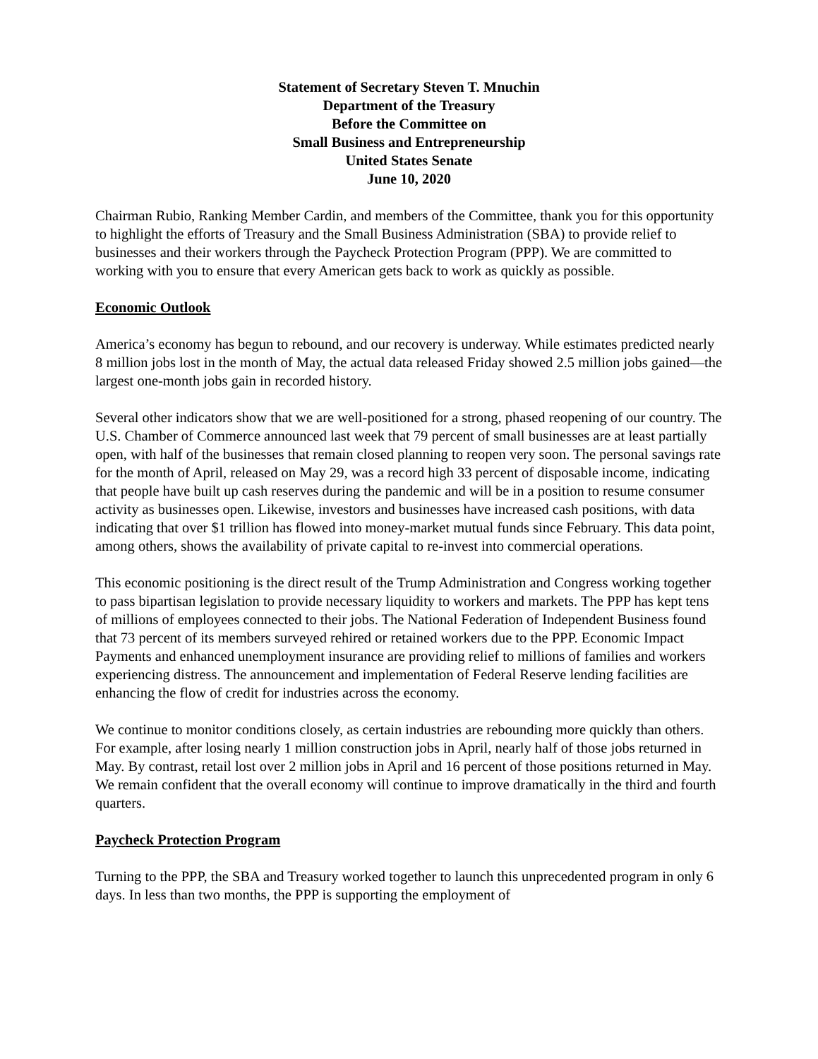Statement of Secretary Steven T. Mnuchin
Department of the Treasury
Before the Committee on
Small Business and Entrepreneurship
United States Senate
June 10, 2020
Chairman Rubio, Ranking Member Cardin, and members of the Committee, thank you for this opportunity to highlight the efforts of Treasury and the Small Business Administration (SBA) to provide relief to businesses and their workers through the Paycheck Protection Program (PPP). We are committed to working with you to ensure that every American gets back to work as quickly as possible.
Economic Outlook
America’s economy has begun to rebound, and our recovery is underway. While estimates predicted nearly 8 million jobs lost in the month of May, the actual data released Friday showed 2.5 million jobs gained—the largest one-month jobs gain in recorded history.
Several other indicators show that we are well-positioned for a strong, phased reopening of our country. The U.S. Chamber of Commerce announced last week that 79 percent of small businesses are at least partially open, with half of the businesses that remain closed planning to reopen very soon. The personal savings rate for the month of April, released on May 29, was a record high 33 percent of disposable income, indicating that people have built up cash reserves during the pandemic and will be in a position to resume consumer activity as businesses open. Likewise, investors and businesses have increased cash positions, with data indicating that over $1 trillion has flowed into money-market mutual funds since February. This data point, among others, shows the availability of private capital to re-invest into commercial operations.
This economic positioning is the direct result of the Trump Administration and Congress working together to pass bipartisan legislation to provide necessary liquidity to workers and markets. The PPP has kept tens of millions of employees connected to their jobs. The National Federation of Independent Business found that 73 percent of its members surveyed rehired or retained workers due to the PPP. Economic Impact Payments and enhanced unemployment insurance are providing relief to millions of families and workers experiencing distress. The announcement and implementation of Federal Reserve lending facilities are enhancing the flow of credit for industries across the economy.
We continue to monitor conditions closely, as certain industries are rebounding more quickly than others. For example, after losing nearly 1 million construction jobs in April, nearly half of those jobs returned in May. By contrast, retail lost over 2 million jobs in April and 16 percent of those positions returned in May. We remain confident that the overall economy will continue to improve dramatically in the third and fourth quarters.
Paycheck Protection Program
Turning to the PPP, the SBA and Treasury worked together to launch this unprecedented program in only 6 days. In less than two months, the PPP is supporting the employment of